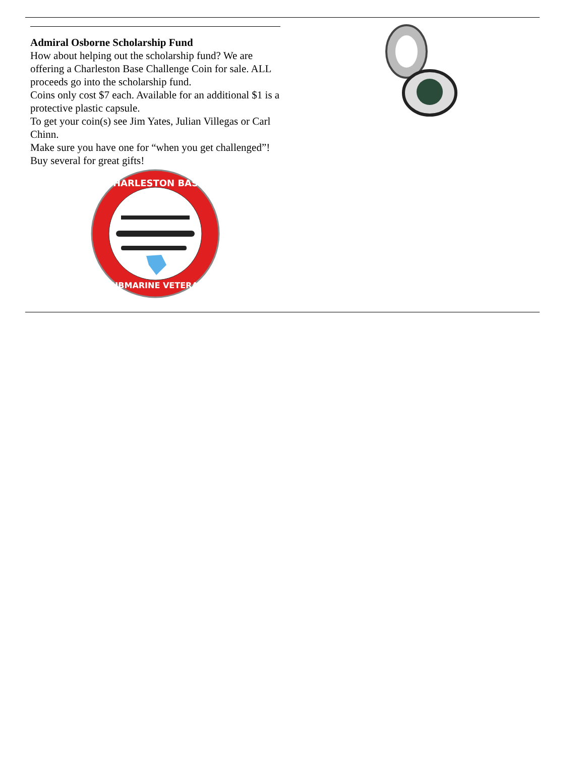Admiral Osborne Scholarship Fund
How about helping out the scholarship fund? We are offering a Charleston Base Challenge Coin for sale. ALL proceeds go into the scholarship fund.
Coins only cost $7 each. Available for an additional $1 is a protective plastic capsule.
To get your coin(s) see Jim Yates, Julian Villegas or Carl Chinn.
Make sure you have one for “when you get challenged”!
Buy several for great gifts!
CHARLESTON BASE
SUBMARINE VETERAN